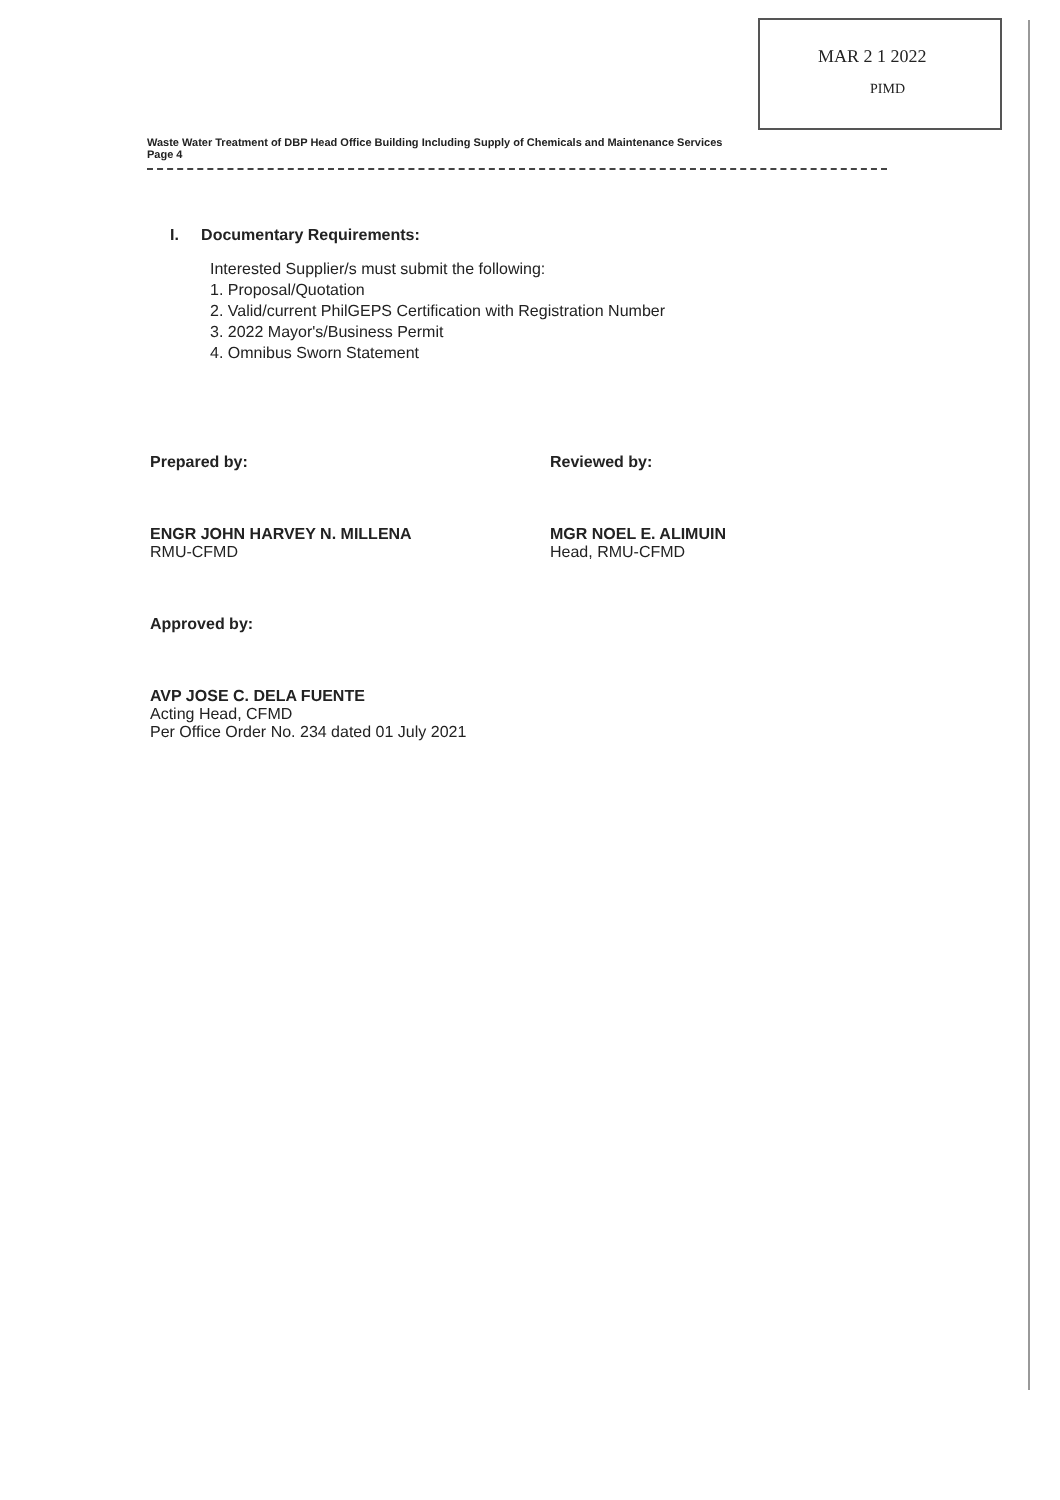MAR 2 1 2022
PIMD
Waste Water Treatment of DBP Head Office Building Including Supply of Chemicals and Maintenance Services
Page 4
I. Documentary Requirements:
Interested Supplier/s must submit the following:
1. Proposal/Quotation
2. Valid/current PhilGEPS Certification with Registration Number
3. 2022 Mayor's/Business Permit
4. Omnibus Sworn Statement
Prepared by:
ENGR JOHN HARVEY N. MILLENA
RMU-CFMD
Reviewed by:
MGR NOEL E. ALIMUIN
Head, RMU-CFMD
Approved by:
AVP JOSE C. DELA FUENTE
Acting Head, CFMD
Per Office Order No. 234 dated 01 July 2021